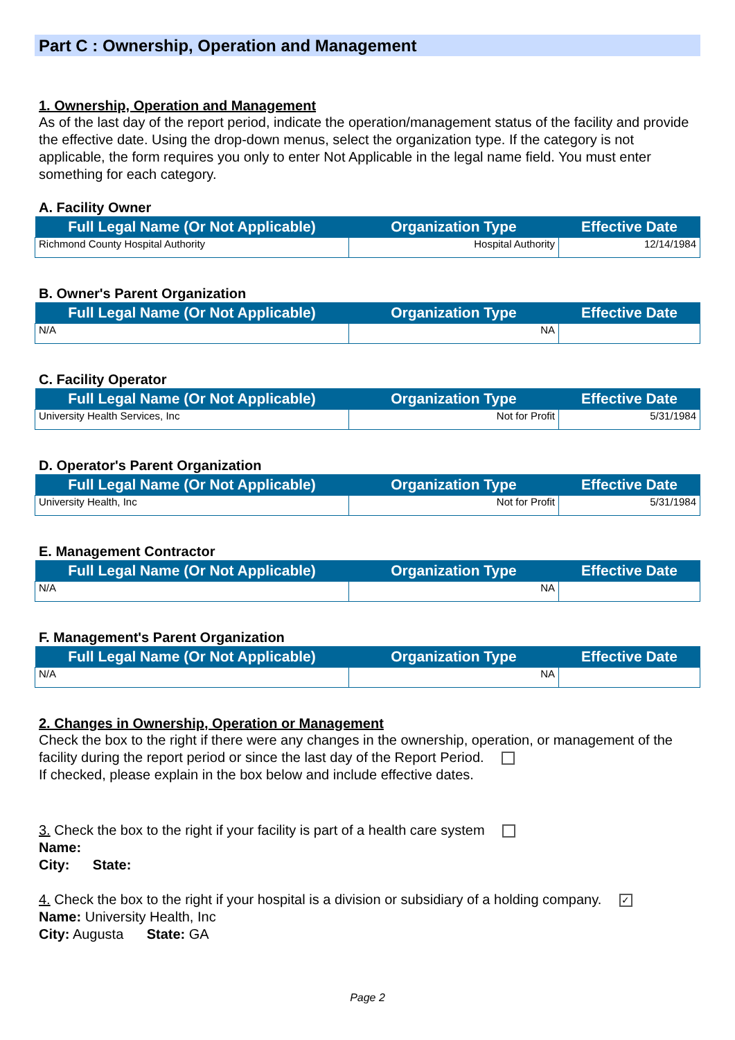Part C : Ownership, Operation and Management
1. Ownership, Operation and Management
As of the last day of the report period, indicate the operation/management status of the facility and provide the effective date. Using the drop-down menus, select the organization type. If the category is not applicable, the form requires you only to enter Not Applicable in the legal name field. You must enter something for each category.
A. Facility Owner
| Full Legal Name (Or Not Applicable) | Organization Type | Effective Date |
| --- | --- | --- |
| Richmond County Hospital Authority | Hospital Authority | 12/14/1984 |
B. Owner's Parent Organization
| Full Legal Name (Or Not Applicable) | Organization Type | Effective Date |
| --- | --- | --- |
| N/A | NA | |
C. Facility Operator
| Full Legal Name (Or Not Applicable) | Organization Type | Effective Date |
| --- | --- | --- |
| University Health Services, Inc | Not for Profit | 5/31/1984 |
D. Operator's Parent Organization
| Full Legal Name (Or Not Applicable) | Organization Type | Effective Date |
| --- | --- | --- |
| University Health, Inc | Not for Profit | 5/31/1984 |
E. Management Contractor
| Full Legal Name (Or Not Applicable) | Organization Type | Effective Date |
| --- | --- | --- |
| N/A | NA | |
F. Management's Parent Organization
| Full Legal Name (Or Not Applicable) | Organization Type | Effective Date |
| --- | --- | --- |
| N/A | NA | |
2. Changes in Ownership, Operation or Management
Check the box to the right if there were any changes in the ownership, operation, or management of the facility during the report period or since the last day of the Report Period.
If checked, please explain in the box below and include effective dates.
3. Check the box to the right if your facility is part of a health care system
Name:
City: State:
4. Check the box to the right if your hospital is a division or subsidiary of a holding company. ✓
Name: University Health, Inc
City: Augusta State: GA
Page 2